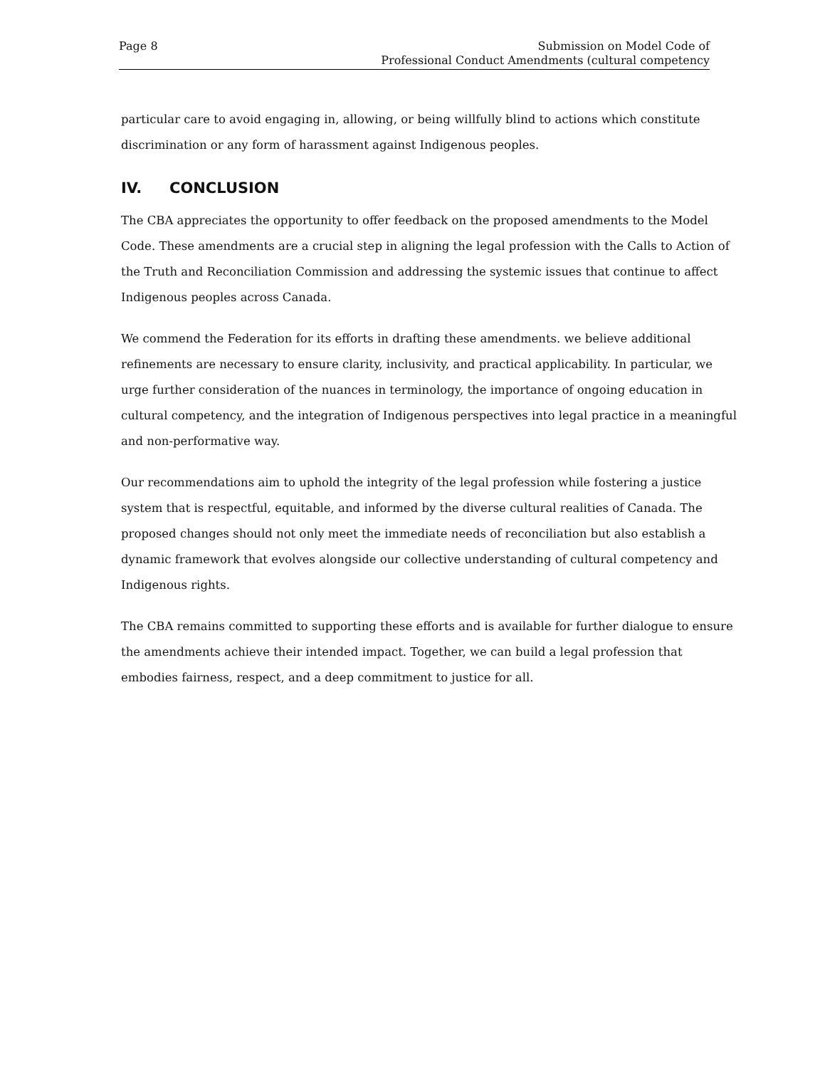Page 8 Submission on Model Code of
Professional Conduct Amendments (cultural competency
particular care to avoid engaging in, allowing, or being willfully blind to actions which constitute discrimination or any form of harassment against Indigenous peoples.
IV. CONCLUSION
The CBA appreciates the opportunity to offer feedback on the proposed amendments to the Model Code. These amendments are a crucial step in aligning the legal profession with the Calls to Action of the Truth and Reconciliation Commission and addressing the systemic issues that continue to affect Indigenous peoples across Canada.
We commend the Federation for its efforts in drafting these amendments. we believe additional refinements are necessary to ensure clarity, inclusivity, and practical applicability. In particular, we urge further consideration of the nuances in terminology, the importance of ongoing education in cultural competency, and the integration of Indigenous perspectives into legal practice in a meaningful and non-performative way.
Our recommendations aim to uphold the integrity of the legal profession while fostering a justice system that is respectful, equitable, and informed by the diverse cultural realities of Canada. The proposed changes should not only meet the immediate needs of reconciliation but also establish a dynamic framework that evolves alongside our collective understanding of cultural competency and Indigenous rights.
The CBA remains committed to supporting these efforts and is available for further dialogue to ensure the amendments achieve their intended impact. Together, we can build a legal profession that embodies fairness, respect, and a deep commitment to justice for all.